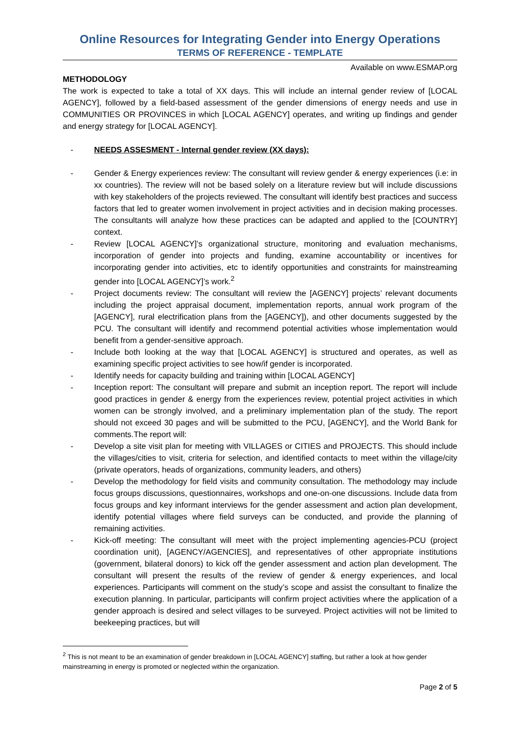Online Resources for Integrating Gender into Energy Operations
TERMS OF REFERENCE - TEMPLATE
Available on www.ESMAP.org
METHODOLOGY
The work is expected to take a total of XX days. This will include an internal gender review of [LOCAL AGENCY], followed by a field-based assessment of the gender dimensions of energy needs and use in COMMUNITIES OR PROVINCES in which [LOCAL AGENCY] operates, and writing up findings and gender and energy strategy for [LOCAL AGENCY].
- NEEDS ASSESMENT - Internal gender review (XX days):
- Gender & Energy experiences review: The consultant will review gender & energy experiences (i.e: in xx countries). The review will not be based solely on a literature review but will include discussions with key stakeholders of the projects reviewed. The consultant will identify best practices and success factors that led to greater women involvement in project activities and in decision making processes. The consultants will analyze how these practices can be adapted and applied to the [COUNTRY] context.
- Review [LOCAL AGENCY]’s organizational structure, monitoring and evaluation mechanisms, incorporation of gender into projects and funding, examine accountability or incentives for incorporating gender into activities, etc to identify opportunities and constraints for mainstreaming gender into [LOCAL AGENCY]’s work.<sup>2</sup>
- Project documents review: The consultant will review the [AGENCY] projects’ relevant documents including the project appraisal document, implementation reports, annual work program of the [AGENCY], rural electrification plans from the [AGENCY]), and other documents suggested by the PCU. The consultant will identify and recommend potential activities whose implementation would benefit from a gender-sensitive approach.
- Include both looking at the way that [LOCAL AGENCY] is structured and operates, as well as examining specific project activities to see how/if gender is incorporated.
- Identify needs for capacity building and training within [LOCAL AGENCY]
- Inception report: The consultant will prepare and submit an inception report. The report will include good practices in gender & energy from the experiences review, potential project activities in which women can be strongly involved, and a preliminary implementation plan of the study. The report should not exceed 30 pages and will be submitted to the PCU, [AGENCY], and the World Bank for comments.The report will:
- Develop a site visit plan for meeting with VILLAGES or CITIES and PROJECTS. This should include the villages/cities to visit, criteria for selection, and identified contacts to meet within the village/city (private operators, heads of organizations, community leaders, and others)
- Develop the methodology for field visits and community consultation. The methodology may include focus groups discussions, questionnaires, workshops and one-on-one discussions. Include data from focus groups and key informant interviews for the gender assessment and action plan development, identify potential villages where field surveys can be conducted, and provide the planning of remaining activities.
- Kick-off meeting: The consultant will meet with the project implementing agencies-PCU (project coordination unit), [AGENCY/AGENCIES], and representatives of other appropriate institutions (government, bilateral donors) to kick off the gender assessment and action plan development. The consultant will present the results of the review of gender & energy experiences, and local experiences. Participants will comment on the study’s scope and assist the consultant to finalize the execution planning. In particular, participants will confirm project activities where the application of a gender approach is desired and select villages to be surveyed. Project activities will not be limited to beekeeping practices, but will
<sup>2</sup> This is not meant to be an examination of gender breakdown in [LOCAL AGENCY] staffing, but rather a look at how gender mainstreaming in energy is promoted or neglected within the organization.
Page 2 of 5